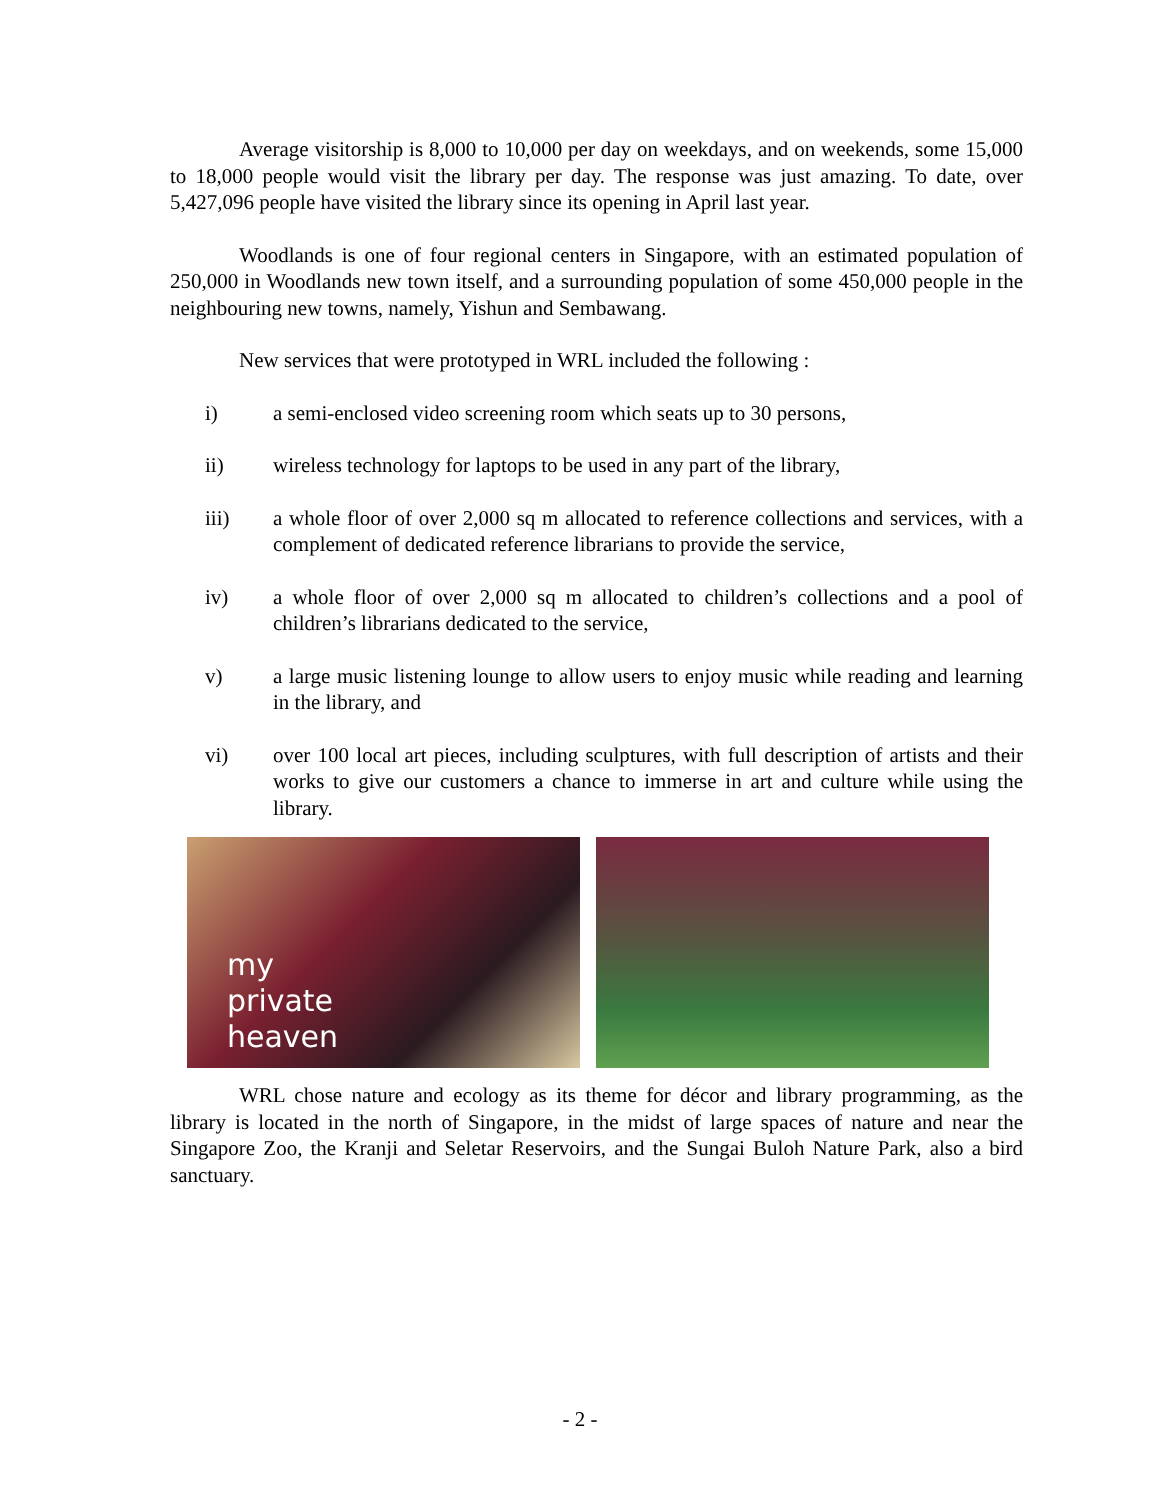Average visitorship is 8,000 to 10,000 per day on weekdays, and on weekends, some 15,000 to 18,000 people would visit the library per day. The response was just amazing. To date, over 5,427,096 people have visited the library since its opening in April last year.
Woodlands is one of four regional centers in Singapore, with an estimated population of 250,000 in Woodlands new town itself, and a surrounding population of some 450,000 people in the neighbouring new towns, namely, Yishun and Sembawang.
New services that were prototyped in WRL included the following :
i) a semi-enclosed video screening room which seats up to 30 persons,
ii) wireless technology for laptops to be used in any part of the library,
iii) a whole floor of over 2,000 sq m allocated to reference collections and services, with a complement of dedicated reference librarians to provide the service,
iv) a whole floor of over 2,000 sq m allocated to children’s collections and a pool of children’s librarians dedicated to the service,
v) a large music listening lounge to allow users to enjoy music while reading and learning in the library, and
vi) over 100 local art pieces, including sculptures, with full description of artists and their works to give our customers a chance to immerse in art and culture while using the library.
my
private
heaven
WRL chose nature and ecology as its theme for décor and library programming, as the library is located in the north of Singapore, in the midst of large spaces of nature and near the Singapore Zoo, the Kranji and Seletar Reservoirs, and the Sungai Buloh Nature Park, also a bird sanctuary.
- 2 -